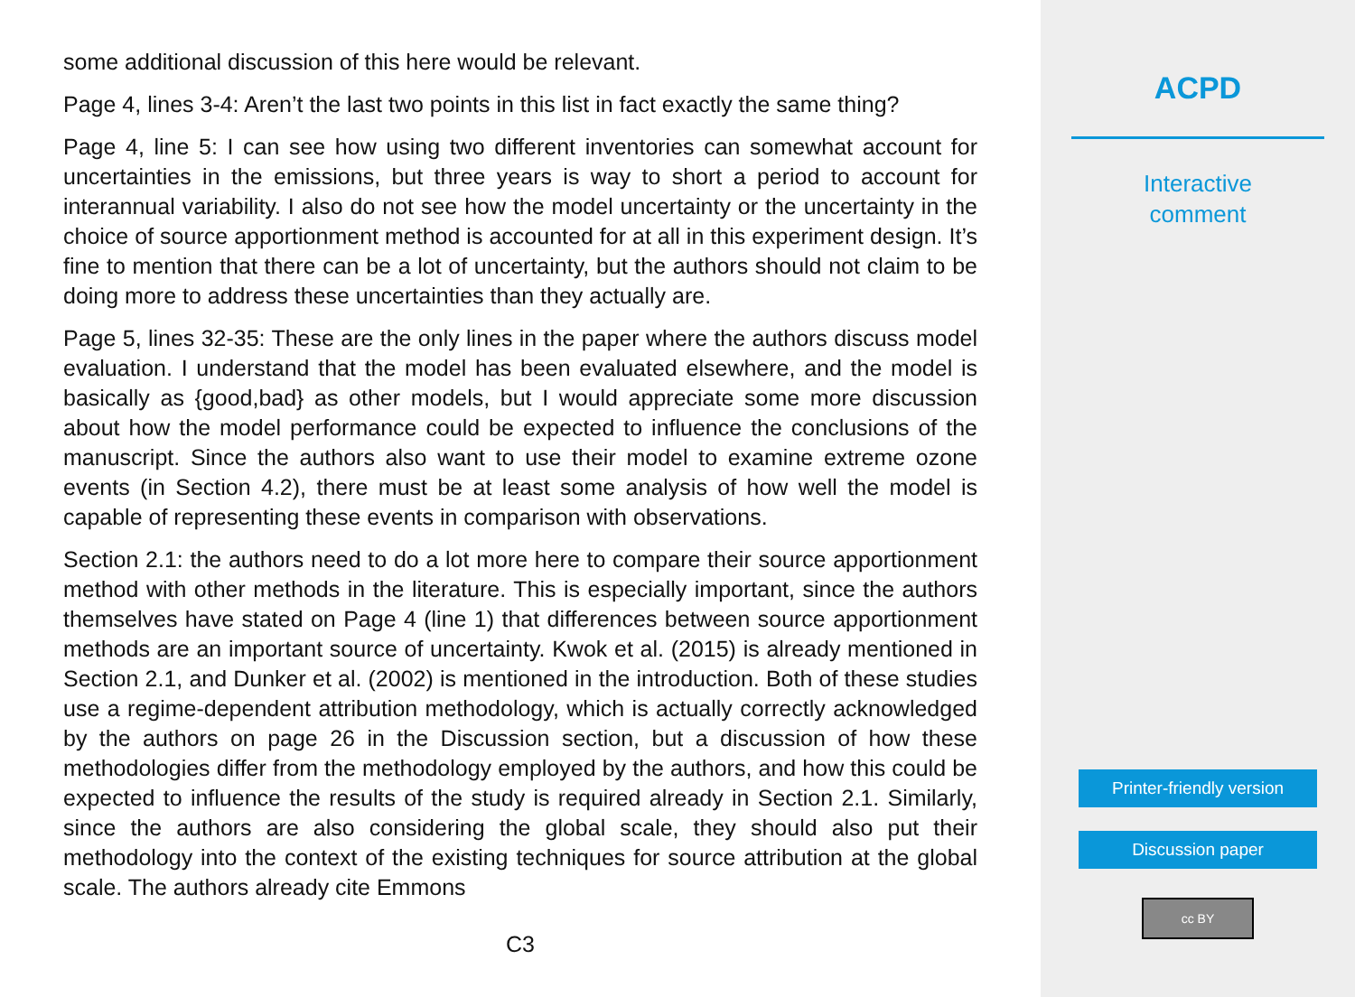some additional discussion of this here would be relevant.
Page 4, lines 3-4: Aren’t the last two points in this list in fact exactly the same thing?
Page 4, line 5: I can see how using two different inventories can somewhat account for uncertainties in the emissions, but three years is way to short a period to account for interannual variability. I also do not see how the model uncertainty or the uncertainty in the choice of source apportionment method is accounted for at all in this experiment design. It’s fine to mention that there can be a lot of uncertainty, but the authors should not claim to be doing more to address these uncertainties than they actually are.
Page 5, lines 32-35: These are the only lines in the paper where the authors discuss model evaluation. I understand that the model has been evaluated elsewhere, and the model is basically as {good,bad} as other models, but I would appreciate some more discussion about how the model performance could be expected to influence the conclusions of the manuscript. Since the authors also want to use their model to examine extreme ozone events (in Section 4.2), there must be at least some analysis of how well the model is capable of representing these events in comparison with observations.
Section 2.1: the authors need to do a lot more here to compare their source apportionment method with other methods in the literature. This is especially important, since the authors themselves have stated on Page 4 (line 1) that differences between source apportionment methods are an important source of uncertainty. Kwok et al. (2015) is already mentioned in Section 2.1, and Dunker et al. (2002) is mentioned in the introduction. Both of these studies use a regime-dependent attribution methodology, which is actually correctly acknowledged by the authors on page 26 in the Discussion section, but a discussion of how these methodologies differ from the methodology employed by the authors, and how this could be expected to influence the results of the study is required already in Section 2.1. Similarly, since the authors are also considering the global scale, they should also put their methodology into the context of the existing techniques for source attribution at the global scale. The authors already cite Emmons
C3
ACPD
Interactive
comment
Printer-friendly version
Discussion paper
cc BY